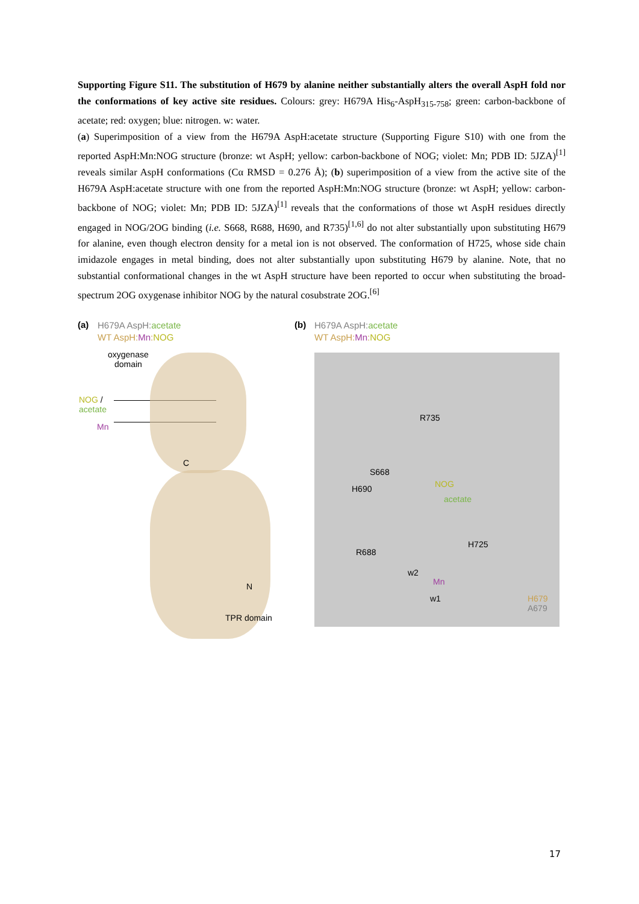Supporting Figure S11. The substitution of H679 by alanine neither substantially alters the overall AspH fold nor the conformations of key active site residues. Colours: grey: H679A His<sub>6</sub>-AspH<sub>315-758</sub>; green: carbon-backbone of acetate; red: oxygen; blue: nitrogen. w: water.
(a) Superimposition of a view from the H679A AspH:acetate structure (Supporting Figure S10) with one from the reported AspH:Mn:NOG structure (bronze: wt AspH; yellow: carbon-backbone of NOG; violet: Mn; PDB ID: 5JZA)<sup>[1]</sup> reveals similar AspH conformations (Cα RMSD = 0.276 Å); (b) superimposition of a view from the active site of the H679A AspH:acetate structure with one from the reported AspH:Mn:NOG structure (bronze: wt AspH; yellow: carbon-backbone of NOG; violet: Mn; PDB ID: 5JZA)<sup>[1]</sup> reveals that the conformations of those wt AspH residues directly engaged in NOG/2OG binding (i.e. S668, R688, H690, and R735)<sup>[1,6]</sup> do not alter substantially upon substituting H679 for alanine, even though electron density for a metal ion is not observed. The conformation of H725, whose side chain imidazole engages in metal binding, does not alter substantially upon substituting H679 by alanine. Note, that no substantial conformational changes in the wt AspH structure have been reported to occur when substituting the broad-spectrum 2OG oxygenase inhibitor NOG by the natural cosubstrate 2OG.<sup>[6]</sup>
(a)
H679A AspH: acetate
WT AspH: Mn: NOG
oxygenase
domain
NOG /
acetate
Mn
C
N
TPR domain
(b)
H679A AspH: acetate
WT AspH: Mn: NOG
R735
S668
H690 NOG
acetate
H725
R688
w2
Mn
w1
H679
A679
17